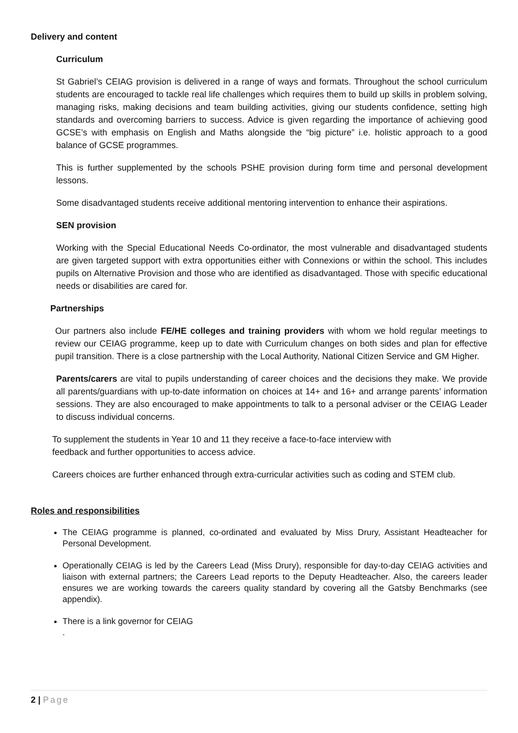Delivery and content
Curriculum
St Gabriel’s CEIAG provision is delivered in a range of ways and formats. Throughout the school curriculum students are encouraged to tackle real life challenges which requires them to build up skills in problem solving, managing risks, making decisions and team building activities, giving our students confidence, setting high standards and overcoming barriers to success. Advice is given regarding the importance of achieving good GCSE’s with emphasis on English and Maths alongside the “big picture” i.e. holistic approach to a good balance of GCSE programmes.
This is further supplemented by the schools PSHE provision during form time and personal development lessons.
Some disadvantaged students receive additional mentoring intervention to enhance their aspirations.
SEN provision
Working with the Special Educational Needs Co-ordinator, the most vulnerable and disadvantaged students are given targeted support with extra opportunities either with Connexions or within the school. This includes pupils on Alternative Provision and those who are identified as disadvantaged. Those with specific educational needs or disabilities are cared for.
Partnerships
Our partners also include FE/HE colleges and training providers with whom we hold regular meetings to review our CEIAG programme, keep up to date with Curriculum changes on both sides and plan for effective pupil transition. There is a close partnership with the Local Authority, National Citizen Service and GM Higher.
Parents/carers are vital to pupils understanding of career choices and the decisions they make. We provide all parents/guardians with up-to-date information on choices at 14+ and 16+ and arrange parents’ information sessions. They are also encouraged to make appointments to talk to a personal adviser or the CEIAG Leader to discuss individual concerns.
To supplement the students in Year 10 and 11 they receive a face-to-face interview with
feedback and further opportunities to access advice.
Careers choices are further enhanced through extra-curricular activities such as coding and STEM club.
Roles and responsibilities
The CEIAG programme is planned, co-ordinated and evaluated by Miss Drury, Assistant Headteacher for Personal Development.
Operationally CEIAG is led by the Careers Lead (Miss Drury), responsible for day-to-day CEIAG activities and liaison with external partners; the Careers Lead reports to the Deputy Headteacher. Also, the careers leader ensures we are working towards the careers quality standard by covering all the Gatsby Benchmarks (see appendix).
There is a link governor for CEIAG
.
2 | Page